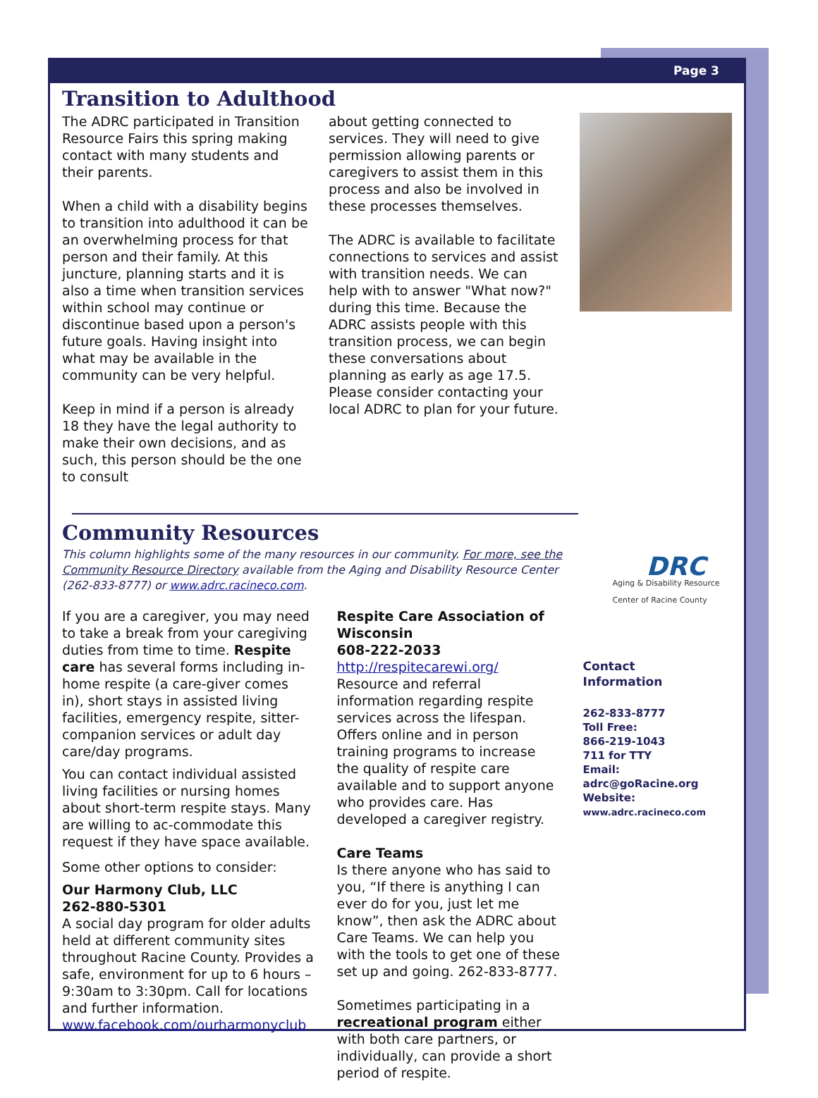Page 3
Transition to Adulthood
The ADRC participated in Transition Resource Fairs this spring making contact with many students and their parents.
When a child with a disability begins to transition into adulthood it can be an overwhelming process for that person and their family. At this juncture, planning starts and it is also a time when transition services within school may continue or discontinue based upon a person's future goals. Having insight into what may be available in the community can be very helpful.
Keep in mind if a person is already 18 they have the legal authority to make their own decisions, and as such, this person should be the one to consult
about getting connected to services. They will need to give permission allowing parents or caregivers to assist them in this process and also be involved in these processes themselves.
The ADRC is available to facilitate connections to services and assist with transition needs. We can help with to answer "What now?" during this time. Because the ADRC assists people with this transition process, we can begin these conversations about planning as early as age 17.5. Please consider contacting your local ADRC to plan for your future.
Community Resources
This column highlights some of the many resources in our community. For more, see the Community Resource Directory available from the Aging and Disability Resource Center (262-833-8777) or www.adrc.racineco.com.
If you are a caregiver, you may need to take a break from your caregiving duties from time to time. Respite care has several forms including in-home respite (a care-giver comes in), short stays in assisted living facilities, emergency respite, sitter-companion services or adult day care/day programs.
You can contact individual assisted living facilities or nursing homes about short-term respite stays. Many are willing to ac-commodate this request if they have space available.
Some other options to consider:
Our Harmony Club, LLC
262-880-5301
A social day program for older adults held at different community sites throughout Racine County. Provides a safe, environment for up to 6 hours – 9:30am to 3:30pm. Call for locations and further information.
www.facebook.com/ourharmonyclub
Respite Care Association of Wisconsin
608-222-2033
http://respitecarewi.org/
Resource and referral information regarding respite services across the lifespan. Offers online and in person training programs to increase the quality of respite care available and to support anyone who provides care. Has developed a caregiver registry.
Care Teams
Is there anyone who has said to you, “If there is anything I can ever do for you, just let me know”, then ask the ADRC about Care Teams. We can help you with the tools to get one of these set up and going. 262-833-8777.
Sometimes participating in a recreational program either with both care partners, or individually, can provide a short period of respite.
DRC
Aging & Disability Resource Center of Racine County
Contact
Information
262-833-8777
Toll Free:
866-219-1043
711 for TTY
Email:
adrc@goRacine.org
Website:
www.adrc.racineco.com